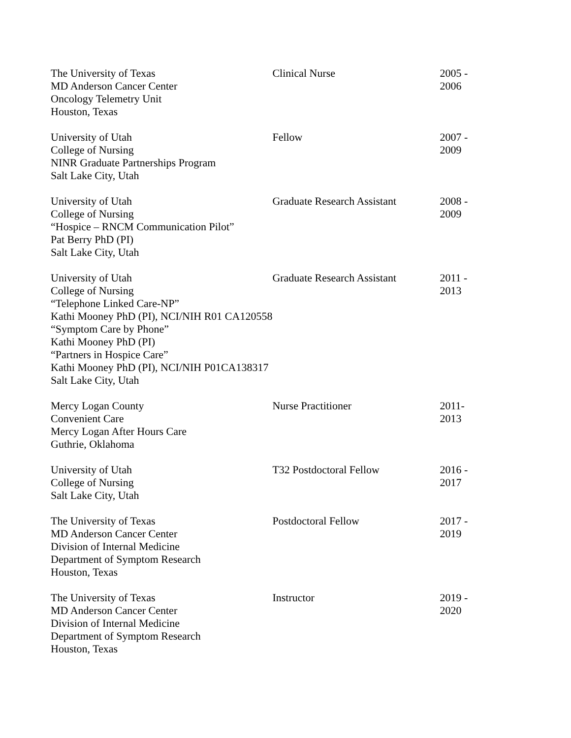| The University of Texas MD Anderson Cancer Center Oncology Telemetry Unit Houston, Texas | Clinical Nurse | 2005 - 2006 |
| University of Utah College of Nursing NINR Graduate Partnerships Program Salt Lake City, Utah | Fellow | 2007 - 2009 |
| University of Utah College of Nursing “Hospice – RNCM Communication Pilot” Pat Berry PhD (PI) Salt Lake City, Utah | Graduate Research Assistant | 2008 - 2009 |
| University of Utah College of Nursing “Telephone Linked Care-NP” Kathi Mooney PhD (PI), NCI/NIH R01 CA120558 “Symptom Care by Phone” Kathi Mooney PhD (PI) “Partners in Hospice Care” Kathi Mooney PhD (PI), NCI/NIH P01CA138317 Salt Lake City, Utah | Graduate Research Assistant | 2011 - 2013 |
| Mercy Logan County Convenient Care Mercy Logan After Hours Care Guthrie, Oklahoma | Nurse Practitioner | 2011-2013 |
| University of Utah College of Nursing Salt Lake City, Utah | T32 Postdoctoral Fellow | 2016 - 2017 |
| The University of Texas MD Anderson Cancer Center Division of Internal Medicine Department of Symptom Research Houston, Texas | Postdoctoral Fellow | 2017 - 2019 |
| The University of Texas MD Anderson Cancer Center Division of Internal Medicine Department of Symptom Research Houston, Texas | Instructor | 2019 - 2020 |